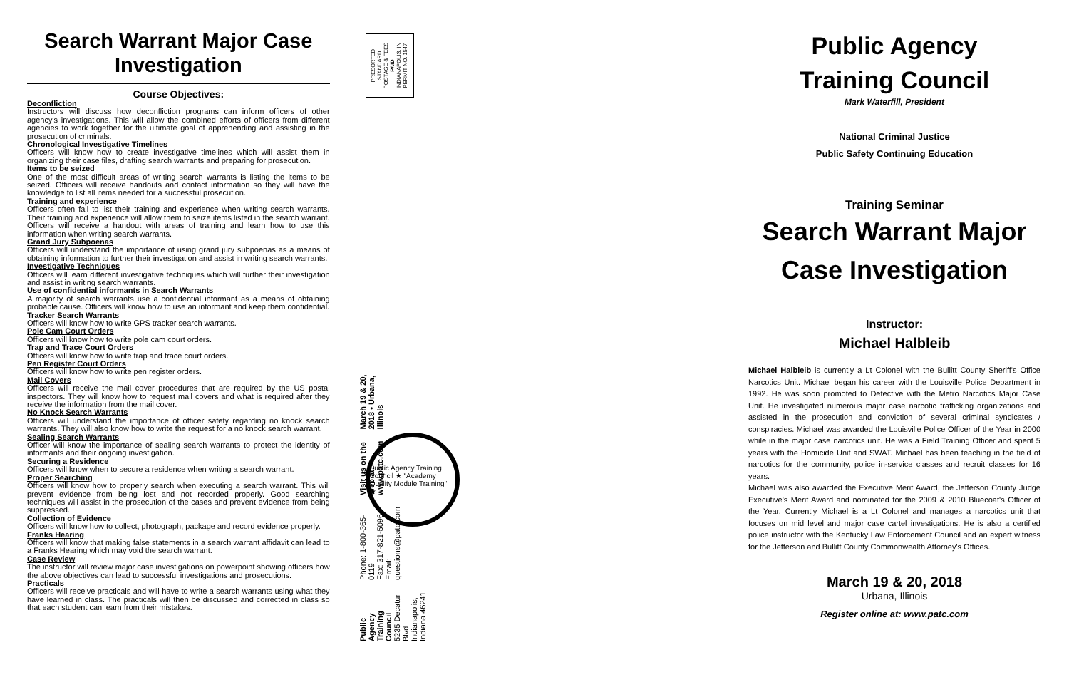Search Warrant Major Case Investigation
Course Objectives:
Deconfliction
Instructors will discuss how deconfliction programs can inform officers of other agency's investigations. This will allow the combined efforts of officers from different agencies to work together for the ultimate goal of apprehending and assisting in the prosecution of criminals.
Chronological Investigative Timelines
Officers will know how to create investigative timelines which will assist them in organizing their case files, drafting search warrants and preparing for prosecution.
Items to be seized
One of the most difficult areas of writing search warrants is listing the items to be seized. Officers will receive handouts and contact information so they will have the knowledge to list all items needed for a successful prosecution.
Training and experience
Officers often fail to list their training and experience when writing search warrants. Their training and experience will allow them to seize items listed in the search warrant. Officers will receive a handout with areas of training and learn how to use this information when writing search warrants.
Grand Jury Subpoenas
Officers will understand the importance of using grand jury subpoenas as a means of obtaining information to further their investigation and assist in writing search warrants.
Investigative Techniques
Officers will learn different investigative techniques which will further their investigation and assist in writing search warrants.
Use of confidential informants in Search Warrants
A majority of search warrants use a confidential informant as a means of obtaining probable cause. Officers will know how to use an informant and keep them confidential.
Tracker Search Warrants
Officers will know how to write GPS tracker search warrants.
Pole Cam Court Orders
Officers will know how to write pole cam court orders.
Trap and Trace Court Orders
Officers will know how to write trap and trace court orders.
Pen Register Court Orders
Officers will know how to write pen register orders.
Mail Covers
Officers will receive the mail cover procedures that are required by the US postal inspectors. They will know how to request mail covers and what is required after they receive the information from the mail cover.
No Knock Search Warrants
Officers will understand the importance of officer safety regarding no knock search warrants. They will also know how to write the request for a no knock search warrant.
Sealing Search Warrants
Officer will know the importance of sealing search warrants to protect the identity of informants and their ongoing investigation.
Securing a Residence
Officers will know when to secure a residence when writing a search warrant.
Proper Searching
Officers will know how to properly search when executing a search warrant. This will prevent evidence from being lost and not recorded properly. Good searching techniques will assist in the prosecution of the cases and prevent evidence from being suppressed.
Collection of Evidence
Officers will know how to collect, photograph, package and record evidence properly.
Franks Hearing
Officers will know that making false statements in a search warrant affidavit can lead to a Franks Hearing which may void the search warrant.
Case Review
The instructor will review major case investigations on powerpoint showing officers how the above objectives can lead to successful investigations and prosecutions.
Practicals
Officers will receive practicals and will have to write a search warrants using what they have learned in class. The practicals will then be discussed and corrected in class so that each student can learn from their mistakes.
PRESORTED
STANDARD
POSTAGE & FEES
PAID
INDIANAPOLIS, IN
PERMIT NO. 1547
Public Agency Training Council ★ "Academy Quality Module Training" ★
Public Agency Training Council
5235 Decatur Blvd
Indianapolis, Indiana 46241
Phone: 1-800-365-0119
Fax: 317-821-5096
Email: questions@patc.com
Visit us on the Web at:
www.patc.com
March 19 & 20, 2018 • Urbana, Illinois
Public Agency
Training Council
Mark Waterfill, President
National Criminal Justice
Public Safety Continuing Education
Training Seminar
Search Warrant Major Case Investigation
Instructor:
Michael Halbleib
Michael Halbleib is currently a Lt Colonel with the Bullitt County Sheriff's Office Narcotics Unit. Michael began his career with the Louisville Police Department in 1992. He was soon promoted to Detective with the Metro Narcotics Major Case Unit. He investigated numerous major case narcotic trafficking organizations and assisted in the prosecution and conviction of several criminal syndicates / conspiracies. Michael was awarded the Louisville Police Officer of the Year in 2000 while in the major case narcotics unit. He was a Field Training Officer and spent 5 years with the Homicide Unit and SWAT. Michael has been teaching in the field of narcotics for the community, police in-service classes and recruit classes for 16 years.
Michael was also awarded the Executive Merit Award, the Jefferson County Judge Executive's Merit Award and nominated for the 2009 & 2010 Bluecoat's Officer of the Year. Currently Michael is a Lt Colonel and manages a narcotics unit that focuses on mid level and major case cartel investigations. He is also a certified police instructor with the Kentucky Law Enforcement Council and an expert witness for the Jefferson and Bullitt County Commonwealth Attorney's Offices.
March 19 & 20, 2018
Urbana, Illinois
Register online at: www.patc.com